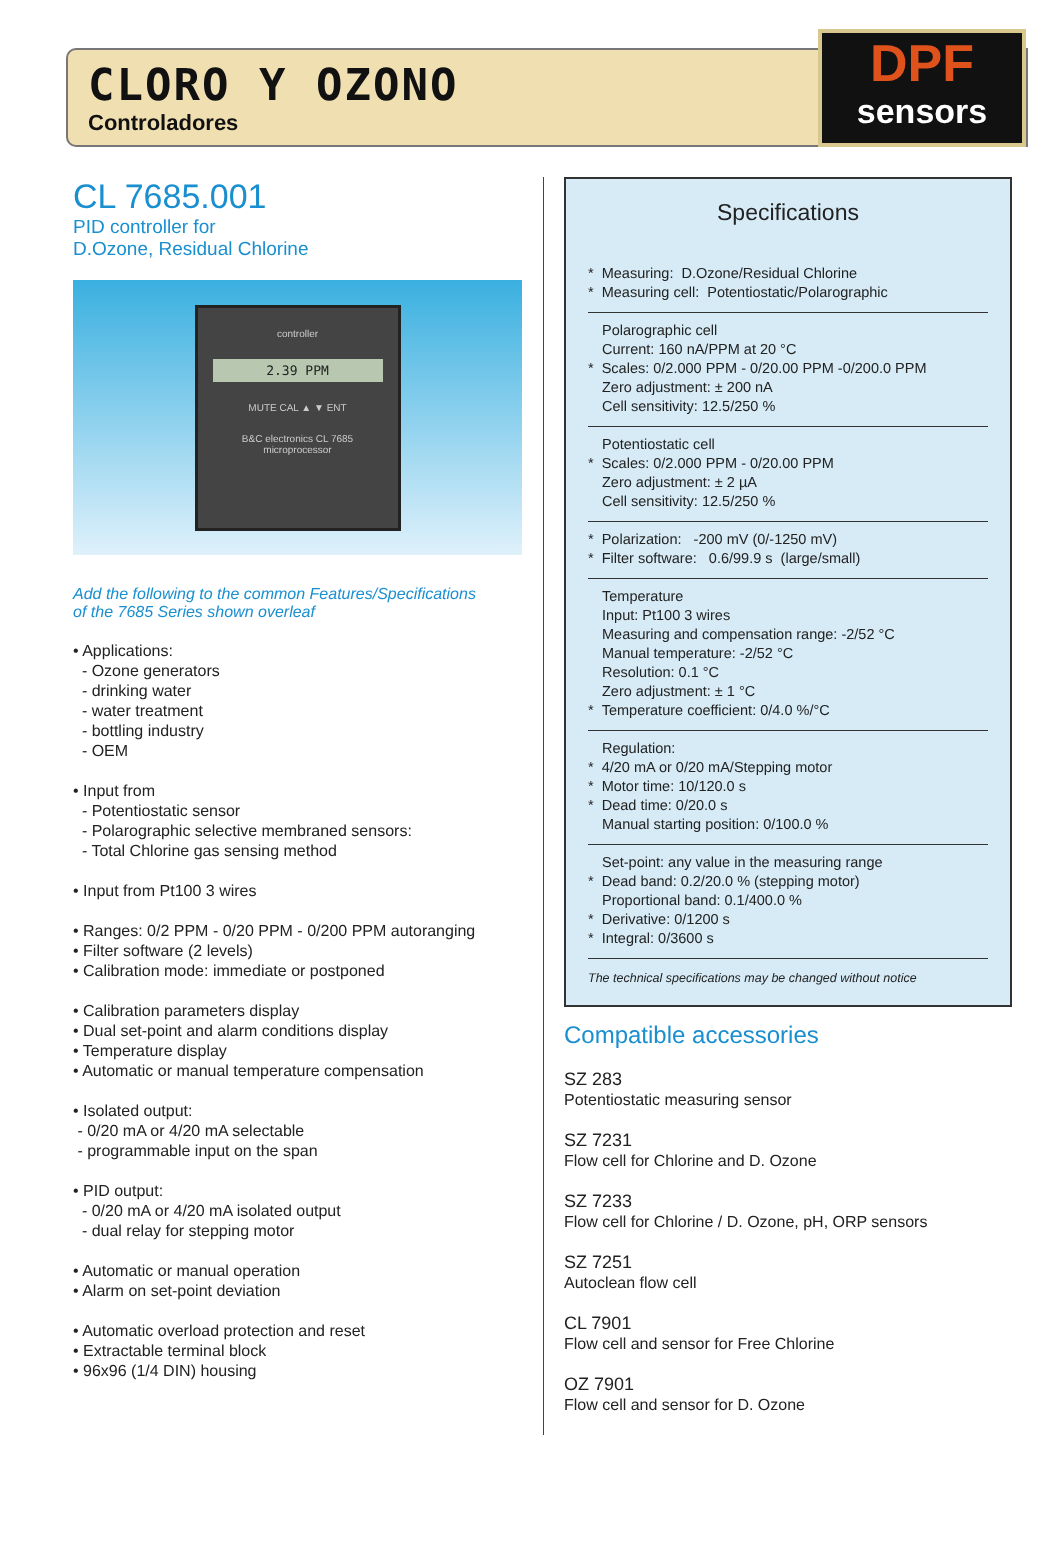CLORO Y OZONO
Controladores
DPF
sensors
CL 7685.001
PID controller for
D.Ozone, Residual Chlorine
controller
2.39 PPM
MUTE CAL ▲ ▼ ENT
B&C electronics CL 7685
microprocessor
Add the following to the common Features/Specifications
of the 7685 Series shown overleaf
• Applications:
- Ozone generators
- drinking water
- water treatment
- bottling industry
- OEM
• Input from
- Potentiostatic sensor
- Polarographic selective membraned sensors:
- Total Chlorine gas sensing method
• Input from Pt100 3 wires
• Ranges: 0/2 PPM - 0/20 PPM - 0/200 PPM autoranging
• Filter software (2 levels)
• Calibration mode: immediate or postponed
• Calibration parameters display
• Dual set-point and alarm conditions display
• Temperature display
• Automatic or manual temperature compensation
• Isolated output:
- 0/20 mA or 4/20 mA selectable
- programmable input on the span
• PID output:
- 0/20 mA or 4/20 mA isolated output
- dual relay for stepping motor
• Automatic or manual operation
• Alarm on set-point deviation
• Automatic overload protection and reset
• Extractable terminal block
• 96x96 (1/4 DIN) housing
Specifications
* Measuring: D.Ozone/Residual Chlorine
* Measuring cell: Potentiostatic/Polarographic
Polarographic cell
Current: 160 nA/PPM at 20 °C
* Scales: 0/2.000 PPM - 0/20.00 PPM -0/200.0 PPM
Zero adjustment: ± 200 nA
Cell sensitivity: 12.5/250 %
Potentiostatic cell
* Scales: 0/2.000 PPM - 0/20.00 PPM
Zero adjustment: ± 2 µA
Cell sensitivity: 12.5/250 %
* Polarization: -200 mV (0/-1250 mV)
* Filter software: 0.6/99.9 s (large/small)
Temperature
Input: Pt100 3 wires
Measuring and compensation range: -2/52 °C
Manual temperature: -2/52 °C
Resolution: 0.1 °C
Zero adjustment: ± 1 °C
* Temperature coefficient: 0/4.0 %/°C
Regulation:
* 4/20 mA or 0/20 mA/Stepping motor
* Motor time: 10/120.0 s
* Dead time: 0/20.0 s
Manual starting position: 0/100.0 %
Set-point: any value in the measuring range
* Dead band: 0.2/20.0 % (stepping motor)
Proportional band: 0.1/400.0 %
* Derivative: 0/1200 s
* Integral: 0/3600 s
The technical specifications may be changed without notice
Compatible accessories
SZ 283
Potentiostatic measuring sensor
SZ 7231
Flow cell for Chlorine and D. Ozone
SZ 7233
Flow cell for Chlorine / D. Ozone, pH, ORP sensors
SZ 7251
Autoclean flow cell
CL 7901
Flow cell and sensor for Free Chlorine
OZ 7901
Flow cell and sensor for D. Ozone